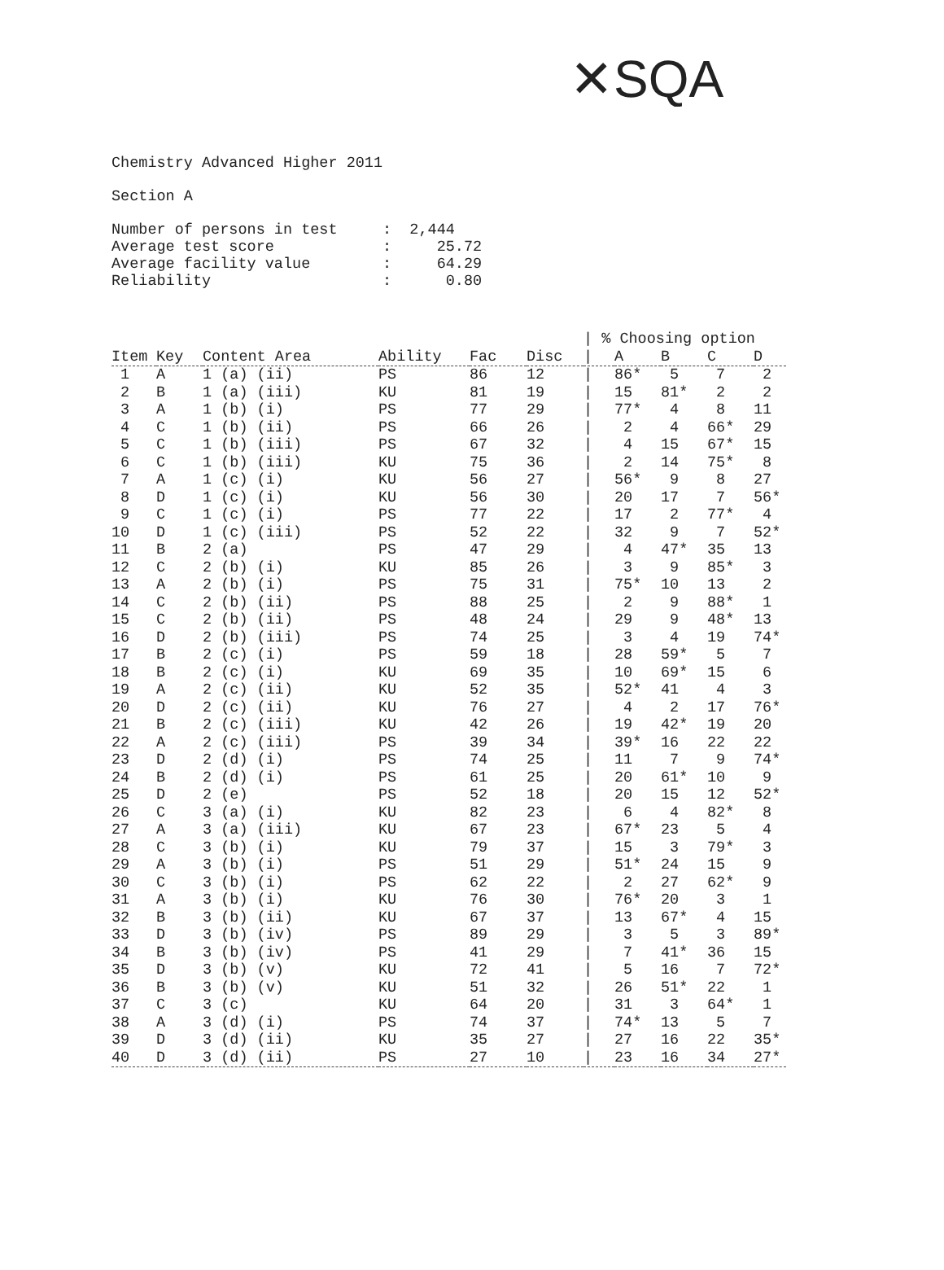✕SQA
Chemistry Advanced Higher 2011
Section A
Number of persons in test : 2,444 Average test score : 25.72 Average facility value : 64.29 Reliability : 0.80
| | | | | | | / % Choosing option | | | | |
| --- | --- | --- | --- | --- | --- | --- | --- | --- | --- | --- |
| Item | Key | Content Area | Ability | Fac | Disc | / | A | B | C | D |
| 1 | A | 1 (a) (ii) | PS | 86 | 12 | / | 86* | 5 | 7 | 2 |
| 2 | B | 1 (a) (iii) | KU | 81 | 19 | / | 15 | 81* | 2 | 2 |
| 3 | A | 1 (b) (i) | PS | 77 | 29 | / | 77* | 4 | 8 | 11 |
| 4 | C | 1 (b) (ii) | PS | 66 | 26 | / | 2 | 4 | 66* | 29 |
| 5 | C | 1 (b) (iii) | PS | 67 | 32 | / | 4 | 15 | 67* | 15 |
| 6 | C | 1 (b) (iii) | KU | 75 | 36 | / | 2 | 14 | 75* | 8 |
| 7 | A | 1 (c) (i) | KU | 56 | 27 | / | 56* | 9 | 8 | 27 |
| 8 | D | 1 (c) (i) | KU | 56 | 30 | / | 20 | 17 | 7 | 56* |
| 9 | C | 1 (c) (i) | PS | 77 | 22 | / | 17 | 2 | 77* | 4 |
| 10 | D | 1 (c) (iii) | PS | 52 | 22 | / | 32 | 9 | 7 | 52* |
| 11 | B | 2 (a) | PS | 47 | 29 | / | 4 | 47* | 35 | 13 |
| 12 | C | 2 (b) (i) | KU | 85 | 26 | / | 3 | 9 | 85* | 3 |
| 13 | A | 2 (b) (i) | PS | 75 | 31 | / | 75* | 10 | 13 | 2 |
| 14 | C | 2 (b) (ii) | PS | 88 | 25 | / | 2 | 9 | 88* | 1 |
| 15 | C | 2 (b) (ii) | PS | 48 | 24 | / | 29 | 9 | 48* | 13 |
| 16 | D | 2 (b) (iii) | PS | 74 | 25 | / | 3 | 4 | 19 | 74* |
| 17 | B | 2 (c) (i) | PS | 59 | 18 | / | 28 | 59* | 5 | 7 |
| 18 | B | 2 (c) (i) | KU | 69 | 35 | / | 10 | 69* | 15 | 6 |
| 19 | A | 2 (c) (ii) | KU | 52 | 35 | / | 52* | 41 | 4 | 3 |
| 20 | D | 2 (c) (ii) | KU | 76 | 27 | / | 4 | 2 | 17 | 76* |
| 21 | B | 2 (c) (iii) | KU | 42 | 26 | / | 19 | 42* | 19 | 20 |
| 22 | A | 2 (c) (iii) | PS | 39 | 34 | / | 39* | 16 | 22 | 22 |
| 23 | D | 2 (d) (i) | PS | 74 | 25 | / | 11 | 7 | 9 | 74* |
| 24 | B | 2 (d) (i) | PS | 61 | 25 | / | 20 | 61* | 10 | 9 |
| 25 | D | 2 (e) | PS | 52 | 18 | / | 20 | 15 | 12 | 52* |
| 26 | C | 3 (a) (i) | KU | 82 | 23 | / | 6 | 4 | 82* | 8 |
| 27 | A | 3 (a) (iii) | KU | 67 | 23 | / | 67* | 23 | 5 | 4 |
| 28 | C | 3 (b) (i) | KU | 79 | 37 | / | 15 | 3 | 79* | 3 |
| 29 | A | 3 (b) (i) | PS | 51 | 29 | / | 51* | 24 | 15 | 9 |
| 30 | C | 3 (b) (i) | PS | 62 | 22 | / | 2 | 27 | 62* | 9 |
| 31 | A | 3 (b) (i) | KU | 76 | 30 | / | 76* | 20 | 3 | 1 |
| 32 | B | 3 (b) (ii) | KU | 67 | 37 | / | 13 | 67* | 4 | 15 |
| 33 | D | 3 (b) (iv) | PS | 89 | 29 | / | 3 | 5 | 3 | 89* |
| 34 | B | 3 (b) (iv) | PS | 41 | 29 | / | 7 | 41* | 36 | 15 |
| 35 | D | 3 (b) (v) | KU | 72 | 41 | / | 5 | 16 | 7 | 72* |
| 36 | B | 3 (b) (v) | KU | 51 | 32 | / | 26 | 51* | 22 | 1 |
| 37 | C | 3 (c) | KU | 64 | 20 | / | 31 | 3 | 64* | 1 |
| 38 | A | 3 (d) (i) | PS | 74 | 37 | / | 74* | 13 | 5 | 7 |
| 39 | D | 3 (d) (ii) | KU | 35 | 27 | / | 27 | 16 | 22 | 35* |
| 40 | D | 3 (d) (ii) | PS | 27 | 10 | / | 23 | 16 | 34 | 27* |